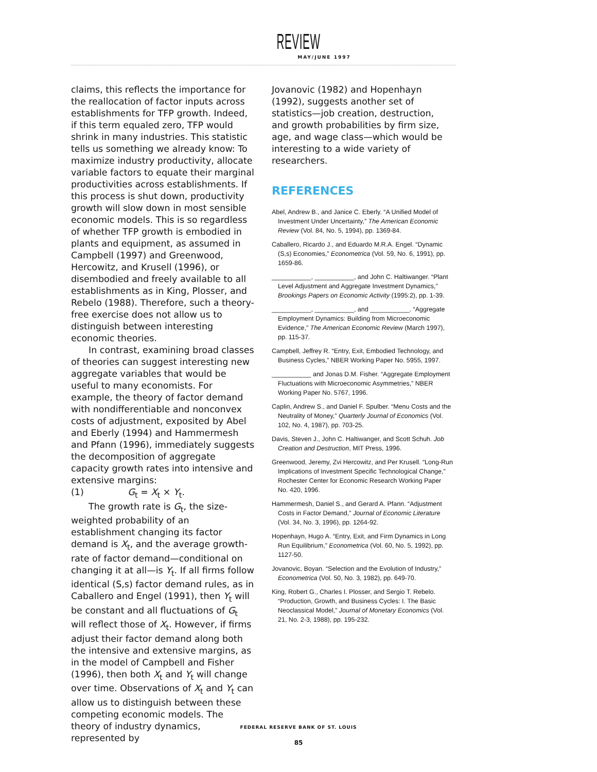REVIEW
MAY/JUNE 1997
claims, this reflects the importance for the reallocation of factor inputs across establishments for TFP growth. Indeed, if this term equaled zero, TFP would shrink in many industries. This statistic tells us something we already know: To maximize industry productivity, allocate variable factors to equate their marginal productivities across establishments. If this process is shut down, productivity growth will slow down in most sensible economic models. This is so regardless of whether TFP growth is embodied in plants and equipment, as assumed in Campbell (1997) and Greenwood, Hercowitz, and Krusell (1996), or disembodied and freely available to all establishments as in King, Plosser, and Rebelo (1988). Therefore, such a theory-free exercise does not allow us to distinguish between interesting economic theories.
In contrast, examining broad classes of theories can suggest interesting new aggregate variables that would be useful to many economists. For example, the theory of factor demand with nondifferentiable and nonconvex costs of adjustment, exposited by Abel and Eberly (1994) and Hammermesh and Pfann (1996), immediately suggests the decomposition of aggregate capacity growth rates into intensive and extensive margins:
(1) G<sub>t</sub> = X<sub>t</sub> × Y<sub>t</sub>.
The growth rate is G<sub>t</sub>, the size-weighted probability of an establishment changing its factor demand is X<sub>t</sub>, and the average growth-rate of factor demand—conditional on changing it at all—is Y<sub>t</sub>. If all firms follow identical (S,s) factor demand rules, as in Caballero and Engel (1991), then Y<sub>t</sub> will be constant and all fluctuations of G<sub>t</sub> will reflect those of X<sub>t</sub>. However, if firms adjust their factor demand along both the intensive and extensive margins, as in the model of Campbell and Fisher (1996), then both X<sub>t</sub> and Y<sub>t</sub> will change over time. Observations of X<sub>t</sub> and Y<sub>t</sub> can allow us to distinguish between these competing economic models. The theory of industry dynamics, represented by
Jovanovic (1982) and Hopenhayn (1992), suggests another set of statistics—job creation, destruction, and growth probabilities by firm size, age, and wage class—which would be interesting to a wide variety of researchers.
REFERENCES
Abel, Andrew B., and Janice C. Eberly. “A Unified Model of Investment Under Uncertainty,” The American Economic Review (Vol. 84, No. 5, 1994), pp. 1369-84.
Caballero, Ricardo J., and Eduardo M.R.A. Engel. “Dynamic (S,s) Economies,” Econometrica (Vol. 59, No. 6, 1991), pp. 1659-86.
___________, ___________, and John C. Haltiwanger. “Plant Level Adjustment and Aggregate Investment Dynamics,” Brookings Papers on Economic Activity (1995:2), pp. 1-39.
___________, ___________, and ___________. “Aggregate Employment Dynamics: Building from Microeconomic Evidence,” The American Economic Review (March 1997), pp. 115-37.
Campbell, Jeffrey R. “Entry, Exit, Embodied Technology, and Business Cycles,” NBER Working Paper No. 5955, 1997.
___________ and Jonas D.M. Fisher. “Aggregate Employment Fluctuations with Microeconomic Asymmetries,” NBER Working Paper No. 5767, 1996.
Caplin, Andrew S., and Daniel F. Spulber. “Menu Costs and the Neutrality of Money,” Quarterly Journal of Economics (Vol. 102, No. 4, 1987), pp. 703-25.
Davis, Steven J., John C. Haltiwanger, and Scott Schuh. Job Creation and Destruction, MIT Press, 1996.
Greenwood, Jeremy, Zvi Hercowitz, and Per Krusell. “Long-Run Implications of Investment Specific Technological Change,” Rochester Center for Economic Research Working Paper No. 420, 1996.
Hammermesh, Daniel S., and Gerard A. Pfann. “Adjustment Costs in Factor Demand,” Journal of Economic Literature (Vol. 34, No. 3, 1996), pp. 1264-92.
Hopenhayn, Hugo A. “Entry, Exit, and Firm Dynamics in Long Run Equilibrium,” Econometrica (Vol. 60, No. 5, 1992), pp. 1127-50.
Jovanovic, Boyan. “Selection and the Evolution of Industry,” Econometrica (Vol. 50, No. 3, 1982), pp. 649-70.
King, Robert G., Charles I. Plosser, and Sergio T. Rebelo. “Production, Growth, and Business Cycles: I. The Basic Neoclassical Model,” Journal of Monetary Economics (Vol. 21, No. 2-3, 1988), pp. 195-232.
FEDERAL RESERVE BANK OF ST. LOUIS
85